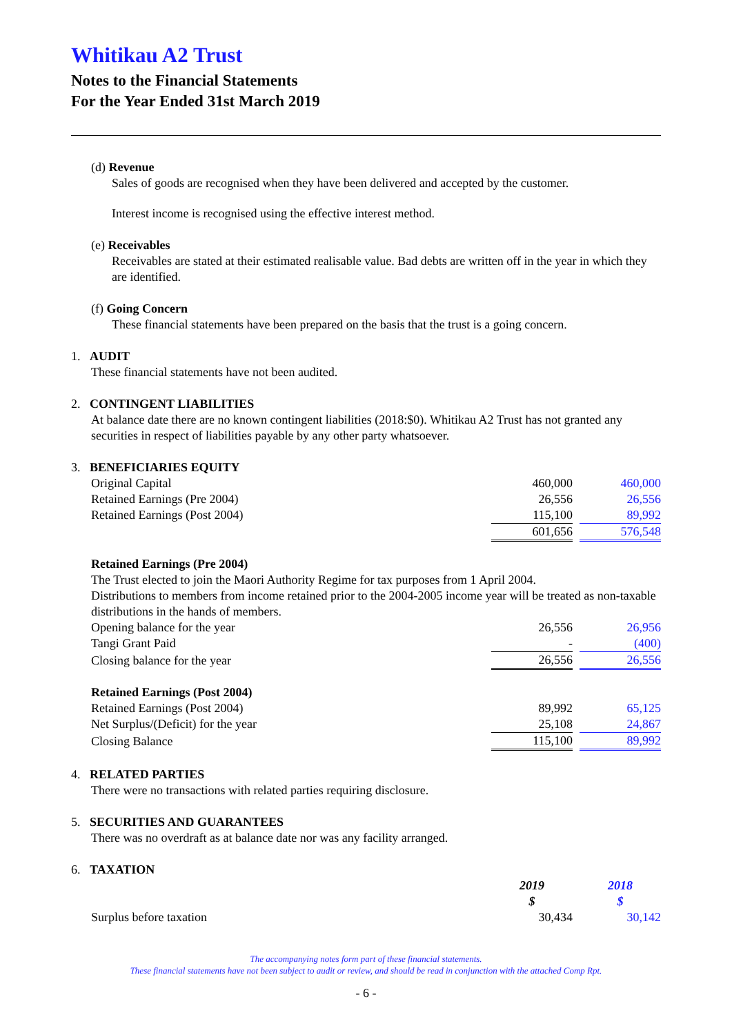Whitikau A2 Trust
Notes to the Financial Statements
For the Year Ended 31st March 2019
(d) Revenue
Sales of goods are recognised when they have been delivered and accepted by the customer.
Interest income is recognised using the effective interest method.
(e) Receivables
Receivables are stated at their estimated realisable value. Bad debts are written off in the year in which they are identified.
(f) Going Concern
These financial statements have been prepared on the basis that the trust is a going concern.
1. AUDIT
These financial statements have not been audited.
2. CONTINGENT LIABILITIES
At balance date there are no known contingent liabilities (2018:$0). Whitikau A2 Trust has not granted any securities in respect of liabilities payable by any other party whatsoever.
3. BENEFICIARIES EQUITY
| Original Capital | 460,000 | | 460,000 |
| Retained Earnings (Pre 2004) | 26,556 | | 26,556 |
| Retained Earnings (Post 2004) | 115,100 | | 89,992 |
| | 601,656 | | 576,548 |
Retained Earnings (Pre 2004)
The Trust elected to join the Maori Authority Regime for tax purposes from 1 April 2004.
Distributions to members from income retained prior to the 2004-2005 income year will be treated as non-taxable distributions in the hands of members.
| Opening balance for the year | 26,556 | | 26,956 |
| Tangi Grant Paid | - | | (400) |
| Closing balance for the year | 26,556 | | 26,556 |
Retained Earnings (Post 2004)
| Retained Earnings (Post 2004) | 89,992 | | 65,125 |
| Net Surplus/(Deficit) for the year | 25,108 | | 24,867 |
| Closing Balance | 115,100 | | 89,992 |
4. RELATED PARTIES
There were no transactions with related parties requiring disclosure.
5. SECURITIES AND GUARANTEES
There was no overdraft as at balance date nor was any facility arranged.
6. TAXATION
| | 2019 | | 2018 |
| --- | --- | --- | --- |
| | $ | | $ |
| Surplus before taxation | 30,434 | | 30,142 |
The accompanying notes form part of these financial statements.
These financial statements have not been subject to audit or review, and should be read in conjunction with the attached Comp Rpt.
- 6 -